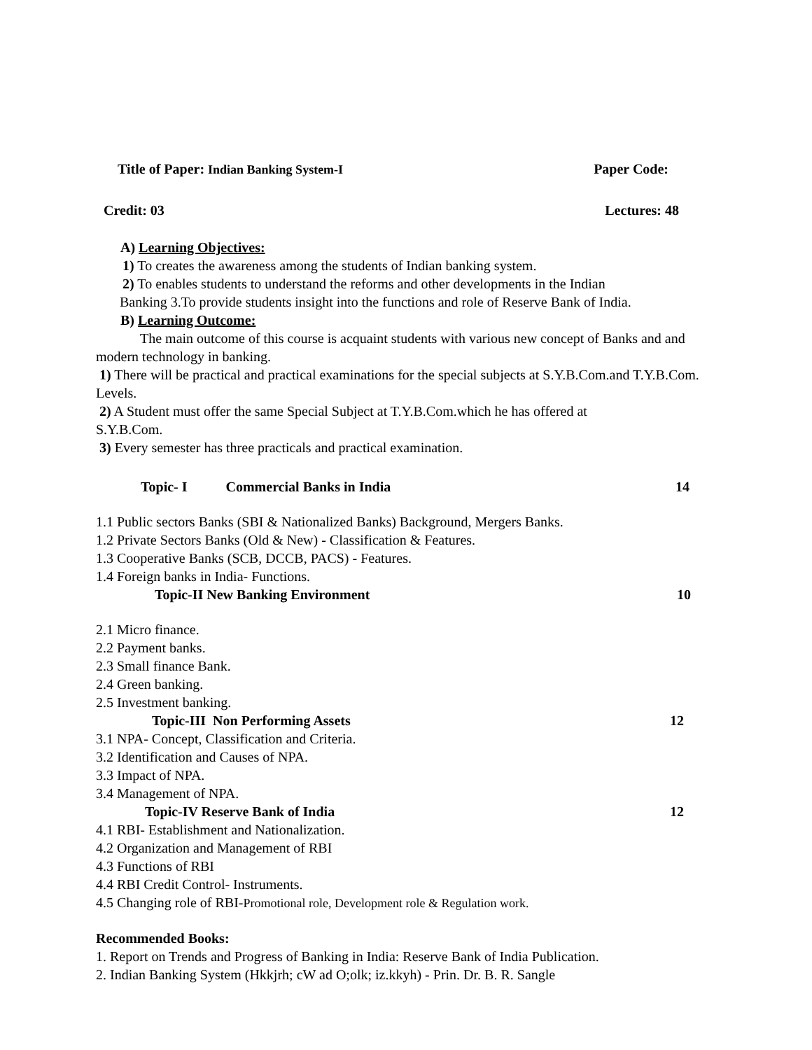Title of Paper: Indian Banking System-I Paper Code:
Credit: 03 Lectures: 48
A) Learning Objectives:
1) To creates the awareness among the students of Indian banking system.
2) To enables students to understand the reforms and other developments in the Indian
Banking 3.To provide students insight into the functions and role of Reserve Bank of India.
B) Learning Outcome:
The main outcome of this course is acquaint students with various new concept of Banks and and modern technology in banking.
1) There will be practical and practical examinations for the special subjects at S.Y.B.Com.and T.Y.B.Com. Levels.
2) A Student must offer the same Special Subject at T.Y.B.Com.which he has offered at
S.Y.B.Com.
3) Every semester has three practicals and practical examination.
Topic- I Commercial Banks in India 14
1.1 Public sectors Banks (SBI & Nationalized Banks) Background, Mergers Banks.
1.2 Private Sectors Banks (Old & New) - Classification & Features.
1.3 Cooperative Banks (SCB, DCCB, PACS) - Features.
1.4 Foreign banks in India- Functions.
Topic-II New Banking Environment 10
2.1 Micro finance.
2.2 Payment banks.
2.3 Small finance Bank.
2.4 Green banking.
2.5 Investment banking.
Topic-III Non Performing Assets 12
3.1 NPA- Concept, Classification and Criteria.
3.2 Identification and Causes of NPA.
3.3 Impact of NPA.
3.4 Management of NPA.
Topic-IV Reserve Bank of India 12
4.1 RBI- Establishment and Nationalization.
4.2 Organization and Management of RBI
4.3 Functions of RBI
4.4 RBI Credit Control- Instruments.
4.5 Changing role of RBI-Promotional role, Development role & Regulation work.
Recommended Books:
1. Report on Trends and Progress of Banking in India: Reserve Bank of India Publication.
2. Indian Banking System (Hkkjrh; cW ad O;olk; iz.kkyh) - Prin. Dr. B. R. Sangle